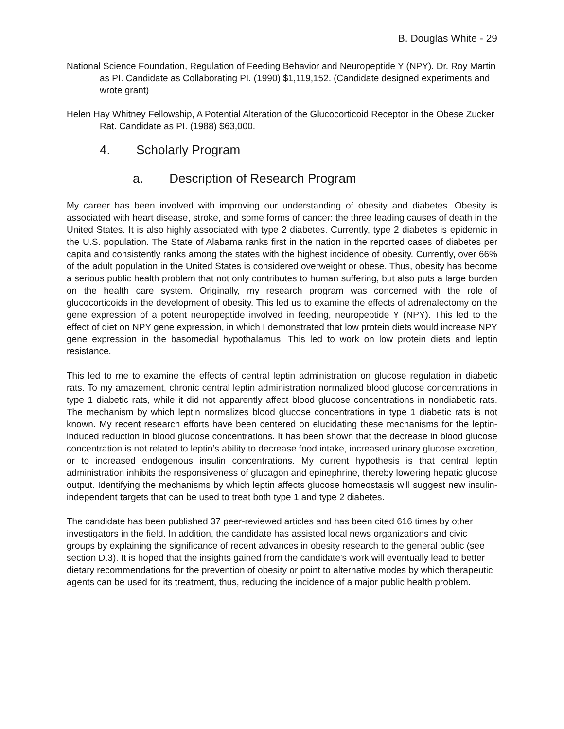B. Douglas White - 29
National Science Foundation, Regulation of Feeding Behavior and Neuropeptide Y (NPY). Dr. Roy Martin as PI. Candidate as Collaborating PI. (1990) $1,119,152. (Candidate designed experiments and wrote grant)
Helen Hay Whitney Fellowship, A Potential Alteration of the Glucocorticoid Receptor in the Obese Zucker Rat. Candidate as PI. (1988) $63,000.
4. Scholarly Program
a. Description of Research Program
My career has been involved with improving our understanding of obesity and diabetes. Obesity is associated with heart disease, stroke, and some forms of cancer: the three leading causes of death in the United States. It is also highly associated with type 2 diabetes. Currently, type 2 diabetes is epidemic in the U.S. population. The State of Alabama ranks first in the nation in the reported cases of diabetes per capita and consistently ranks among the states with the highest incidence of obesity. Currently, over 66% of the adult population in the United States is considered overweight or obese. Thus, obesity has become a serious public health problem that not only contributes to human suffering, but also puts a large burden on the health care system. Originally, my research program was concerned with the role of glucocorticoids in the development of obesity. This led us to examine the effects of adrenalectomy on the gene expression of a potent neuropeptide involved in feeding, neuropeptide Y (NPY). This led to the effect of diet on NPY gene expression, in which I demonstrated that low protein diets would increase NPY gene expression in the basomedial hypothalamus. This led to work on low protein diets and leptin resistance.
This led to me to examine the effects of central leptin administration on glucose regulation in diabetic rats. To my amazement, chronic central leptin administration normalized blood glucose concentrations in type 1 diabetic rats, while it did not apparently affect blood glucose concentrations in nondiabetic rats. The mechanism by which leptin normalizes blood glucose concentrations in type 1 diabetic rats is not known. My recent research efforts have been centered on elucidating these mechanisms for the leptin-induced reduction in blood glucose concentrations. It has been shown that the decrease in blood glucose concentration is not related to leptin’s ability to decrease food intake, increased urinary glucose excretion, or to increased endogenous insulin concentrations. My current hypothesis is that central leptin administration inhibits the responsiveness of glucagon and epinephrine, thereby lowering hepatic glucose output. Identifying the mechanisms by which leptin affects glucose homeostasis will suggest new insulin-independent targets that can be used to treat both type 1 and type 2 diabetes.
The candidate has been published 37 peer-reviewed articles and has been cited 616 times by other investigators in the field. In addition, the candidate has assisted local news organizations and civic groups by explaining the significance of recent advances in obesity research to the general public (see section D.3). It is hoped that the insights gained from the candidate's work will eventually lead to better dietary recommendations for the prevention of obesity or point to alternative modes by which therapeutic agents can be used for its treatment, thus, reducing the incidence of a major public health problem.